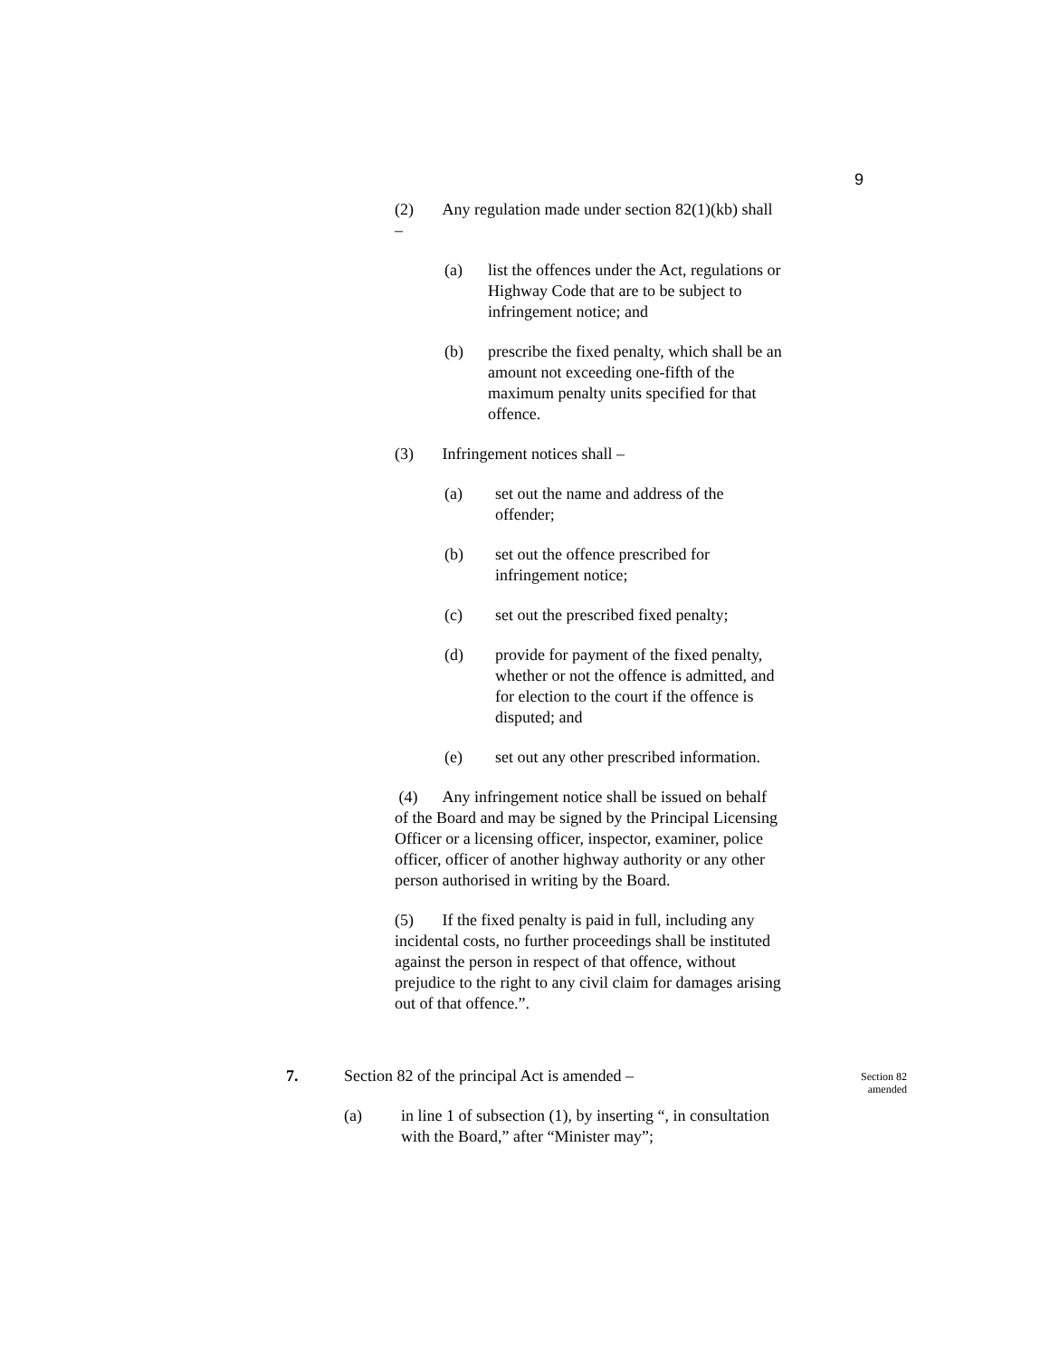9
(2) Any regulation made under section 82(1)(kb) shall –
(a) list the offences under the Act, regulations or Highway Code that are to be subject to infringement notice; and
(b) prescribe the fixed penalty, which shall be an amount not exceeding one-fifth of the maximum penalty units specified for that offence.
(3) Infringement notices shall –
(a) set out the name and address of the offender;
(b) set out the offence prescribed for infringement notice;
(c) set out the prescribed fixed penalty;
(d) provide for payment of the fixed penalty, whether or not the offence is admitted, and for election to the court if the offence is disputed; and
(e) set out any other prescribed information.
(4) Any infringement notice shall be issued on behalf of the Board and may be signed by the Principal Licensing Officer or a licensing officer, inspector, examiner, police officer, officer of another highway authority or any other person authorised in writing by the Board.
(5) If the fixed penalty is paid in full, including any incidental costs, no further proceedings shall be instituted against the person in respect of that offence, without prejudice to the right to any civil claim for damages arising out of that offence.”.
7. Section 82 of the principal Act is amended –
(a) in line 1 of subsection (1), by inserting “, in consultation with the Board,” after “Minister may”;
Section 82 amended